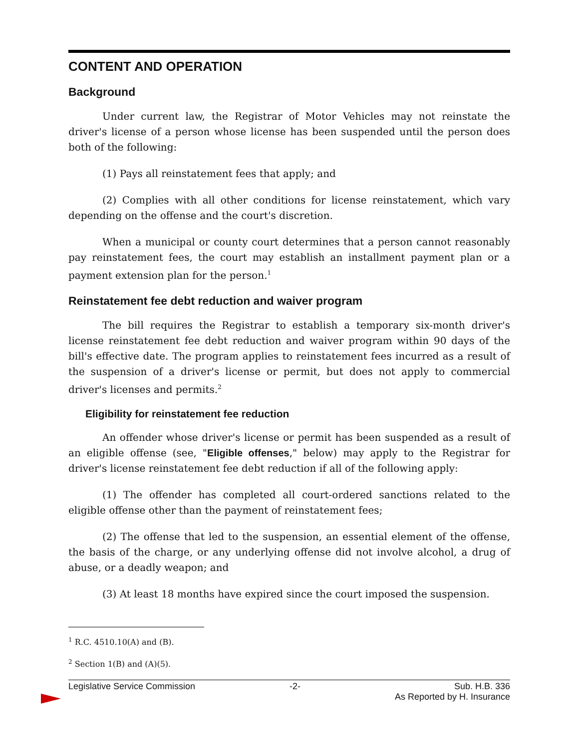CONTENT AND OPERATION
Background
Under current law, the Registrar of Motor Vehicles may not reinstate the driver's license of a person whose license has been suspended until the person does both of the following:
(1) Pays all reinstatement fees that apply; and
(2) Complies with all other conditions for license reinstatement, which vary depending on the offense and the court's discretion.
When a municipal or county court determines that a person cannot reasonably pay reinstatement fees, the court may establish an installment payment plan or a payment extension plan for the person.<sup>1</sup>
Reinstatement fee debt reduction and waiver program
The bill requires the Registrar to establish a temporary six-month driver's license reinstatement fee debt reduction and waiver program within 90 days of the bill's effective date. The program applies to reinstatement fees incurred as a result of the suspension of a driver's license or permit, but does not apply to commercial driver's licenses and permits.<sup>2</sup>
Eligibility for reinstatement fee reduction
An offender whose driver's license or permit has been suspended as a result of an eligible offense (see, "Eligible offenses," below) may apply to the Registrar for driver's license reinstatement fee debt reduction if all of the following apply:
(1) The offender has completed all court-ordered sanctions related to the eligible offense other than the payment of reinstatement fees;
(2) The offense that led to the suspension, an essential element of the offense, the basis of the charge, or any underlying offense did not involve alcohol, a drug of abuse, or a deadly weapon; and
(3) At least 18 months have expired since the court imposed the suspension.
<sup>1</sup> R.C. 4510.10(A) and (B).
<sup>2</sup> Section 1(B) and (A)(5).
Legislative Service Commission -2- Sub. H.B. 336
As Reported by H. Insurance